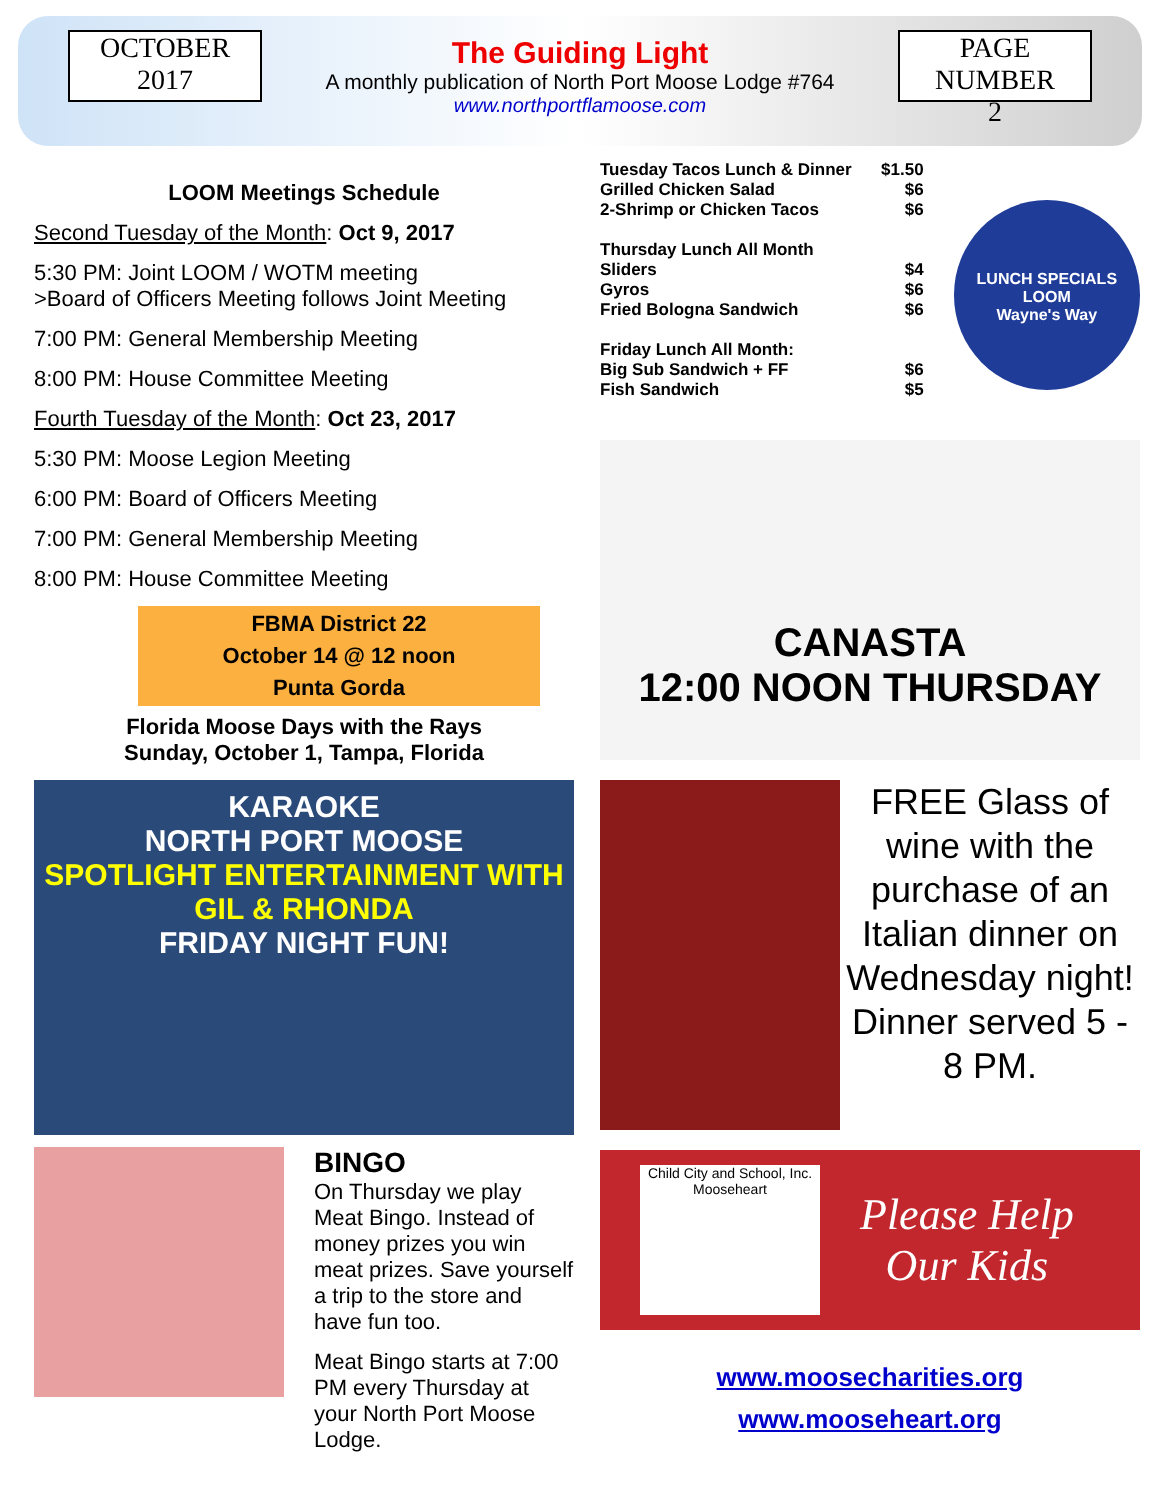OCTOBER
2017
The Guiding Light
A monthly publication of North Port Moose Lodge #764
www.northportflamoose.com
PAGE NUMBER
2
LOOM Meetings Schedule
Second Tuesday of the Month: Oct 9, 2017
5:30 PM: Joint LOOM / WOTM meeting
>Board of Officers Meeting follows Joint Meeting
7:00 PM: General Membership Meeting
8:00 PM: House Committee Meeting
Fourth Tuesday of the Month: Oct 23, 2017
5:30 PM: Moose Legion Meeting
6:00 PM: Board of Officers Meeting
7:00 PM: General Membership Meeting
8:00 PM: House Committee Meeting
FBMA District 22
October 14 @ 12 noon
Punta Gorda
Florida Moose Days with the Rays
Sunday, October 1, Tampa, Florida
KARAOKE
NORTH PORT MOOSE
SPOTLIGHT ENTERTAINMENT WITH GIL & RHONDA
FRIDAY NIGHT FUN!
BINGO
On Thursday we play Meat Bingo. Instead of money prizes you win meat prizes. Save yourself a trip to the store and have fun too.
Meat Bingo starts at 7:00 PM every Thursday at your North Port Moose Lodge.
Tuesday Tacos Lunch & Dinner $1.50
Grilled Chicken Salad $6
2-Shrimp or Chicken Tacos $6
Thursday Lunch All Month
Sliders $4
Gyros $6
Fried Bologna Sandwich $6
Friday Lunch All Month:
Big Sub Sandwich + FF $6
Fish Sandwich $5
LUNCH SPECIALS
LOOM
Wayne's Way
CANASTA
12:00 NOON THURSDAY
FREE Glass of wine with the purchase of an Italian dinner on Wednesday night! Dinner served 5 - 8 PM.
Child City and School, Inc. Mooseheart
Please Help
Our Kids
www.moosecharities.org
www.mooseheart.org